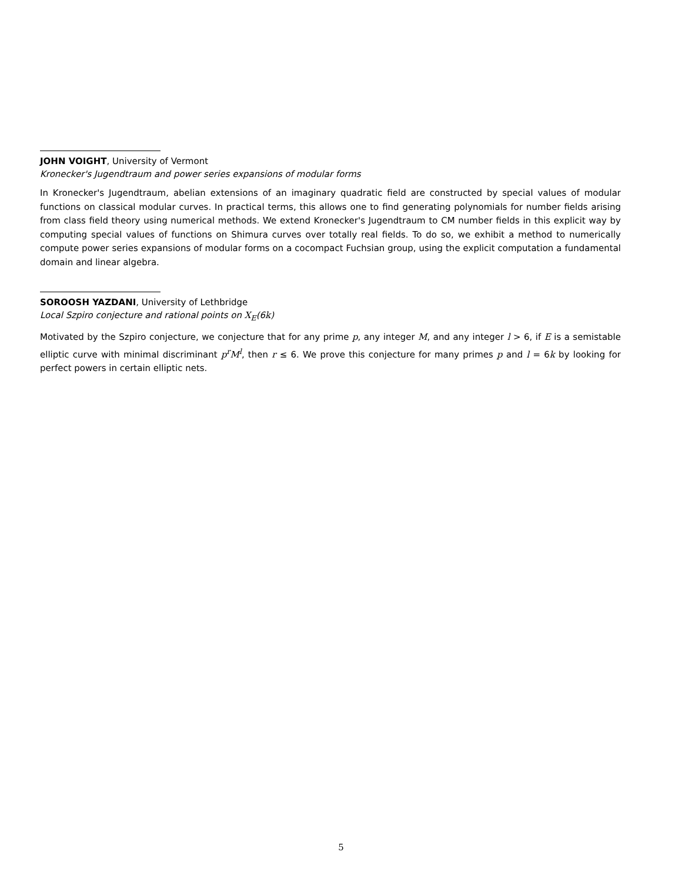JOHN VOIGHT, University of Vermont
Kronecker's Jugendtraum and power series expansions of modular forms
In Kronecker's Jugendtraum, abelian extensions of an imaginary quadratic field are constructed by special values of modular functions on classical modular curves. In practical terms, this allows one to find generating polynomials for number fields arising from class field theory using numerical methods. We extend Kronecker's Jugendtraum to CM number fields in this explicit way by computing special values of functions on Shimura curves over totally real fields. To do so, we exhibit a method to numerically compute power series expansions of modular forms on a cocompact Fuchsian group, using the explicit computation a fundamental domain and linear algebra.
SOROOSH YAZDANI, University of Lethbridge
Local Szpiro conjecture and rational points on X<sub>E</sub>(6k)
Motivated by the Szpiro conjecture, we conjecture that for any prime p, any integer M, and any integer l > 6, if E is a semistable elliptic curve with minimal discriminant p<sup>r</sup>M<sup>l</sup>, then r ≤ 6. We prove this conjecture for many primes p and l = 6k by looking for perfect powers in certain elliptic nets.
5